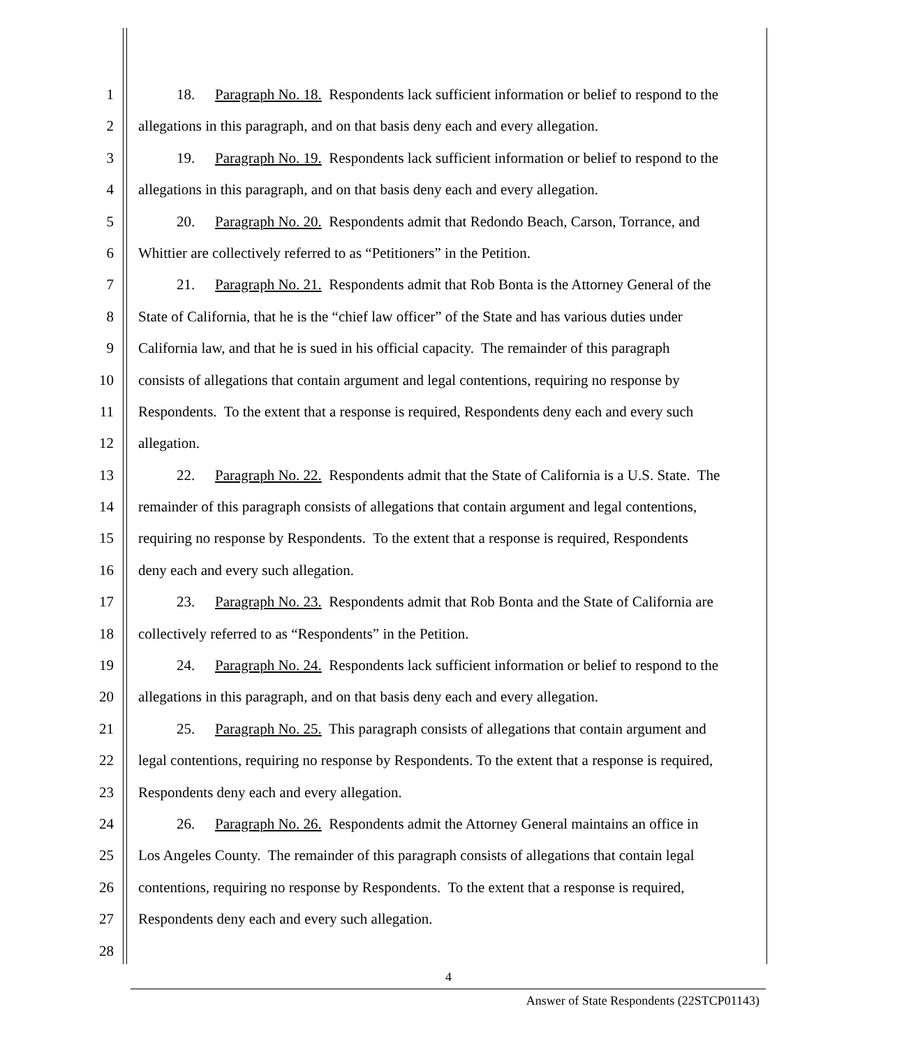1 18. Paragraph No. 18. Respondents lack sufficient information or belief to respond to the
2 allegations in this paragraph, and on that basis deny each and every allegation.
3 19. Paragraph No. 19. Respondents lack sufficient information or belief to respond to the
4 allegations in this paragraph, and on that basis deny each and every allegation.
5 20. Paragraph No. 20. Respondents admit that Redondo Beach, Carson, Torrance, and
6 Whittier are collectively referred to as “Petitioners” in the Petition.
7 21. Paragraph No. 21. Respondents admit that Rob Bonta is the Attorney General of the
8 State of California, that he is the “chief law officer” of the State and has various duties under
9 California law, and that he is sued in his official capacity. The remainder of this paragraph
10 consists of allegations that contain argument and legal contentions, requiring no response by
11 Respondents. To the extent that a response is required, Respondents deny each and every such
12 allegation.
13 22. Paragraph No. 22. Respondents admit that the State of California is a U.S. State. The
14 remainder of this paragraph consists of allegations that contain argument and legal contentions,
15 requiring no response by Respondents. To the extent that a response is required, Respondents
16 deny each and every such allegation.
17 23. Paragraph No. 23. Respondents admit that Rob Bonta and the State of California are
18 collectively referred to as “Respondents” in the Petition.
19 24. Paragraph No. 24. Respondents lack sufficient information or belief to respond to the
20 allegations in this paragraph, and on that basis deny each and every allegation.
21 25. Paragraph No. 25. This paragraph consists of allegations that contain argument and
22 legal contentions, requiring no response by Respondents. To the extent that a response is required,
23 Respondents deny each and every allegation.
24 26. Paragraph No. 26. Respondents admit the Attorney General maintains an office in
25 Los Angeles County. The remainder of this paragraph consists of allegations that contain legal
26 contentions, requiring no response by Respondents. To the extent that a response is required,
27 Respondents deny each and every such allegation.
28
4
Answer of State Respondents (22STCP01143)